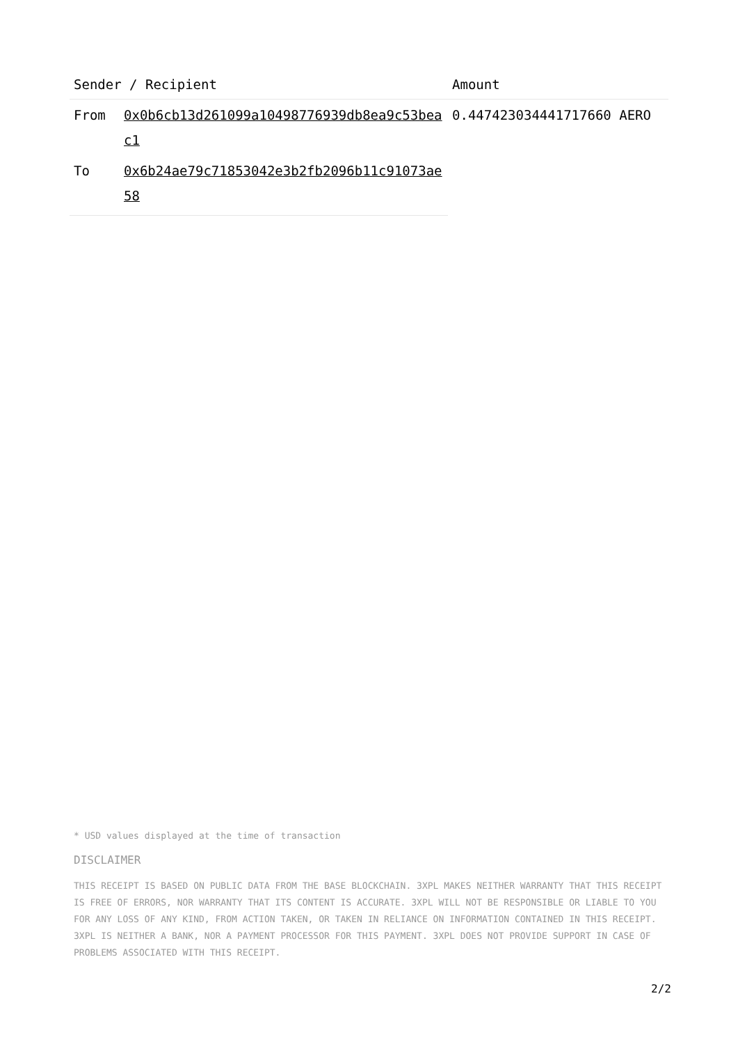| Sender / Recipient | | Amount |
| --- | --- | --- |
| From | 0x0b6cb13d261099a10498776939db8ea9c53beac1 | 0.447423034441717660 AERO |
| To | 0x6b24ae79c71853042e3b2fb2096b11c91073ae58 | |
* USD values displayed at the time of transaction
DISCLAIMER
THIS RECEIPT IS BASED ON PUBLIC DATA FROM THE BASE BLOCKCHAIN. 3XPL MAKES NEITHER WARRANTY THAT THIS RECEIPT IS FREE OF ERRORS, NOR WARRANTY THAT ITS CONTENT IS ACCURATE. 3XPL WILL NOT BE RESPONSIBLE OR LIABLE TO YOU FOR ANY LOSS OF ANY KIND, FROM ACTION TAKEN, OR TAKEN IN RELIANCE ON INFORMATION CONTAINED IN THIS RECEIPT. 3XPL IS NEITHER A BANK, NOR A PAYMENT PROCESSOR FOR THIS PAYMENT. 3XPL DOES NOT PROVIDE SUPPORT IN CASE OF PROBLEMS ASSOCIATED WITH THIS RECEIPT.
2/2